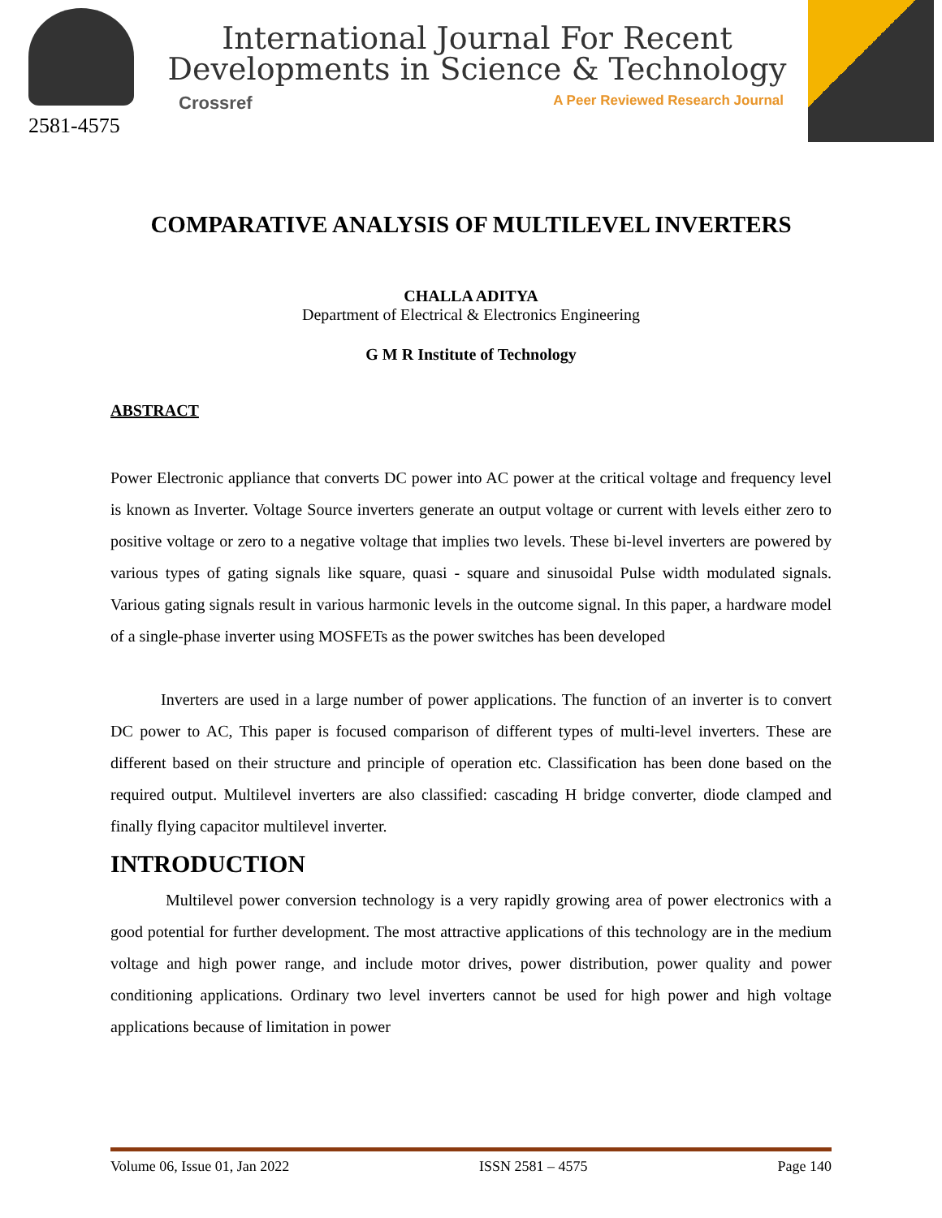2581-4575
International Journal For Recent
Developments in Science & Technology
Crossref A Peer Reviewed Research Journal
COMPARATIVE ANALYSIS OF MULTILEVEL INVERTERS
CHALLA ADITYA
Department of Electrical & Electronics Engineering
G M R Institute of Technology
ABSTRACT
Power Electronic appliance that converts DC power into AC power at the critical voltage and frequency level is known as Inverter. Voltage Source inverters generate an output voltage or current with levels either zero to positive voltage or zero to a negative voltage that implies two levels. These bi-level inverters are powered by various types of gating signals like square, quasi - square and sinusoidal Pulse width modulated signals. Various gating signals result in various harmonic levels in the outcome signal. In this paper, a hardware model of a single-phase inverter using MOSFETs as the power switches has been developed
Inverters are used in a large number of power applications. The function of an inverter is to convert DC power to AC, This paper is focused comparison of different types of multi-level inverters. These are different based on their structure and principle of operation etc. Classification has been done based on the required output. Multilevel inverters are also classified: cascading H bridge converter, diode clamped and finally flying capacitor multilevel inverter.
INTRODUCTION
Multilevel power conversion technology is a very rapidly growing area of power electronics with a good potential for further development. The most attractive applications of this technology are in the medium voltage and high power range, and include motor drives, power distribution, power quality and power conditioning applications. Ordinary two level inverters cannot be used for high power and high voltage applications because of limitation in power
Volume 06, Issue 01, Jan 2022 ISSN 2581 – 4575 Page 140